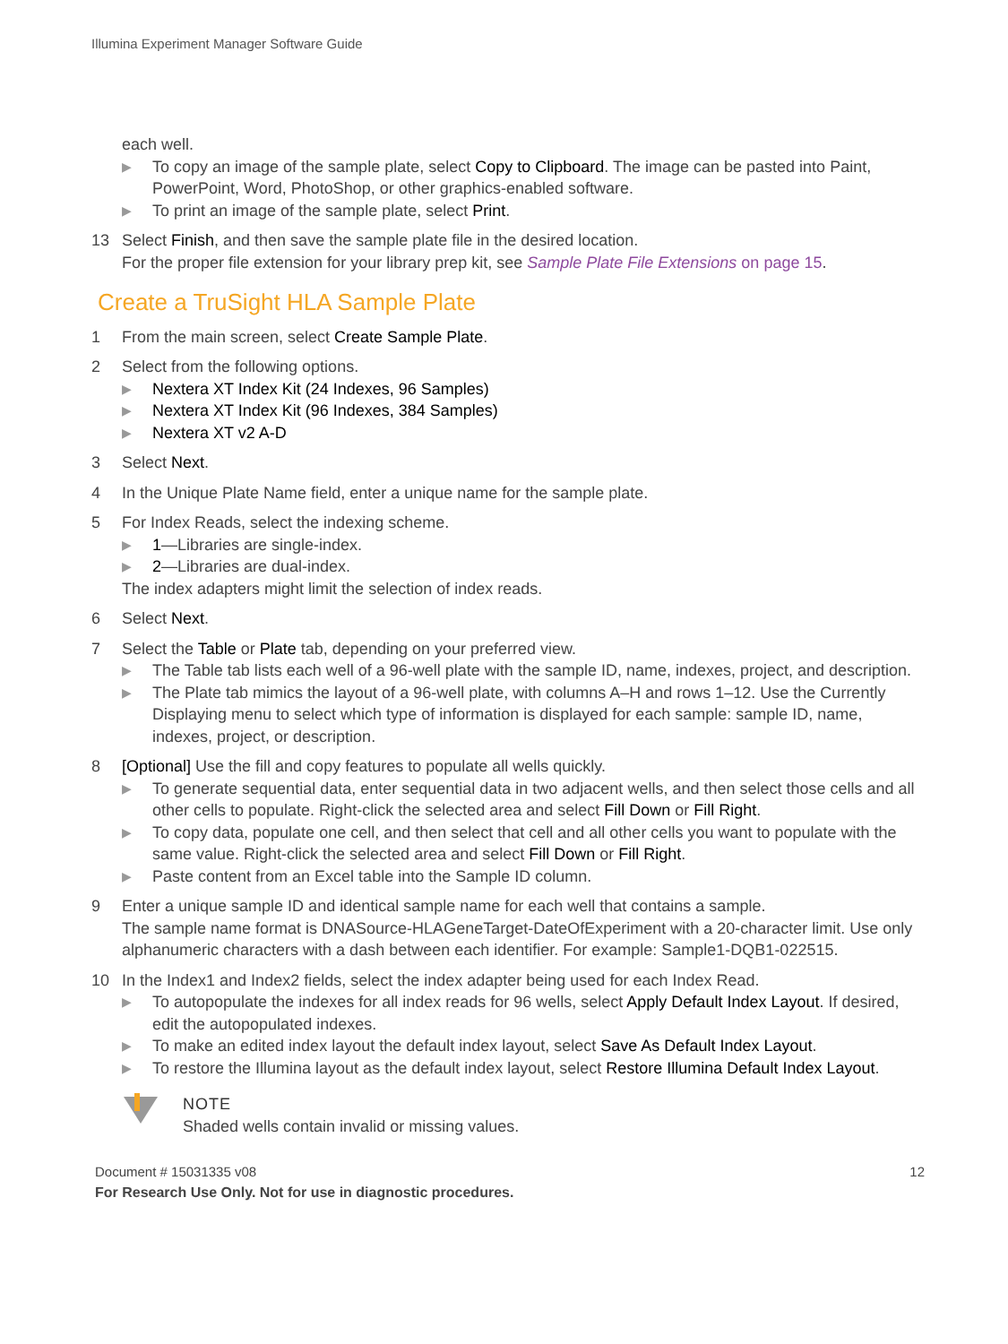Illumina Experiment Manager Software Guide
each well.
▶ To copy an image of the sample plate, select Copy to Clipboard. The image can be pasted into Paint, PowerPoint, Word, PhotoShop, or other graphics-enabled software.
▶ To print an image of the sample plate, select Print.
13 Select Finish, and then save the sample plate file in the desired location.
For the proper file extension for your library prep kit, see Sample Plate File Extensions on page 15.
Create a TruSight HLA Sample Plate
1 From the main screen, select Create Sample Plate.
2 Select from the following options.
▶ Nextera XT Index Kit (24 Indexes, 96 Samples)
▶ Nextera XT Index Kit (96 Indexes, 384 Samples)
▶ Nextera XT v2 A-D
3 Select Next.
4 In the Unique Plate Name field, enter a unique name for the sample plate.
5 For Index Reads, select the indexing scheme.
▶ 1—Libraries are single-index.
▶ 2—Libraries are dual-index.
The index adapters might limit the selection of index reads.
6 Select Next.
7 Select the Table or Plate tab, depending on your preferred view.
▶ The Table tab lists each well of a 96-well plate with the sample ID, name, indexes, project, and description.
▶ The Plate tab mimics the layout of a 96-well plate, with columns A–H and rows 1–12. Use the Currently Displaying menu to select which type of information is displayed for each sample: sample ID, name, indexes, project, or description.
8 [Optional] Use the fill and copy features to populate all wells quickly.
▶ To generate sequential data, enter sequential data in two adjacent wells, and then select those cells and all other cells to populate. Right-click the selected area and select Fill Down or Fill Right.
▶ To copy data, populate one cell, and then select that cell and all other cells you want to populate with the same value. Right-click the selected area and select Fill Down or Fill Right.
▶ Paste content from an Excel table into the Sample ID column.
9 Enter a unique sample ID and identical sample name for each well that contains a sample.
The sample name format is DNASource-HLAGeneTarget-DateOfExperiment with a 20-character limit. Use only alphanumeric characters with a dash between each identifier. For example: Sample1-DQB1-022515.
10 In the Index1 and Index2 fields, select the index adapter being used for each Index Read.
▶ To autopopulate the indexes for all index reads for 96 wells, select Apply Default Index Layout. If desired, edit the autopopulated indexes.
▶ To make an edited index layout the default index layout, select Save As Default Index Layout.
▶ To restore the Illumina layout as the default index layout, select Restore Illumina Default Index Layout.
NOTE
Shaded wells contain invalid or missing values.
Document # 15031335 v08 12
For Research Use Only. Not for use in diagnostic procedures.